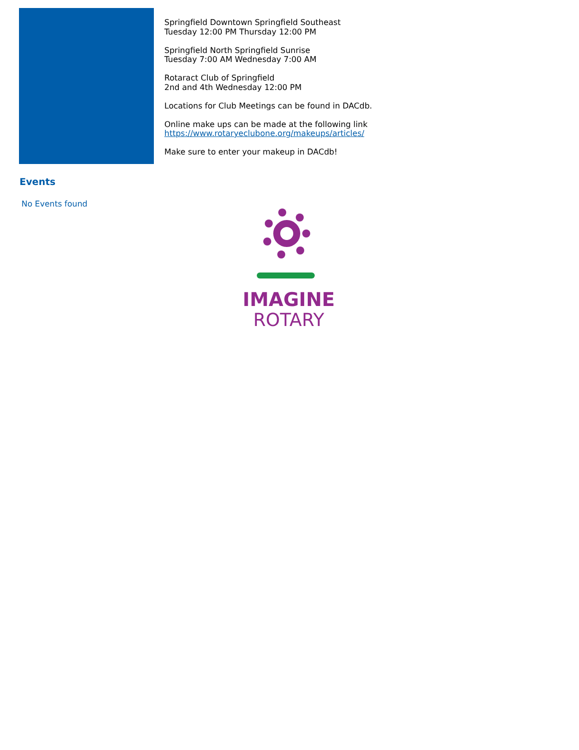Springfield Downtown Springfield Southeast
Tuesday 12:00 PM Thursday 12:00 PM
Springfield North Springfield Sunrise
Tuesday 7:00 AM Wednesday 7:00 AM
Rotaract Club of Springfield
2nd and 4th Wednesday 12:00 PM
Locations for Club Meetings can be found in DACdb.
Online make ups can be made at the following link
https://www.rotaryeclubone.org/makeups/articles/
Make sure to enter your makeup in DACdb!
Events
No Events found
IMAGINE
ROTARY